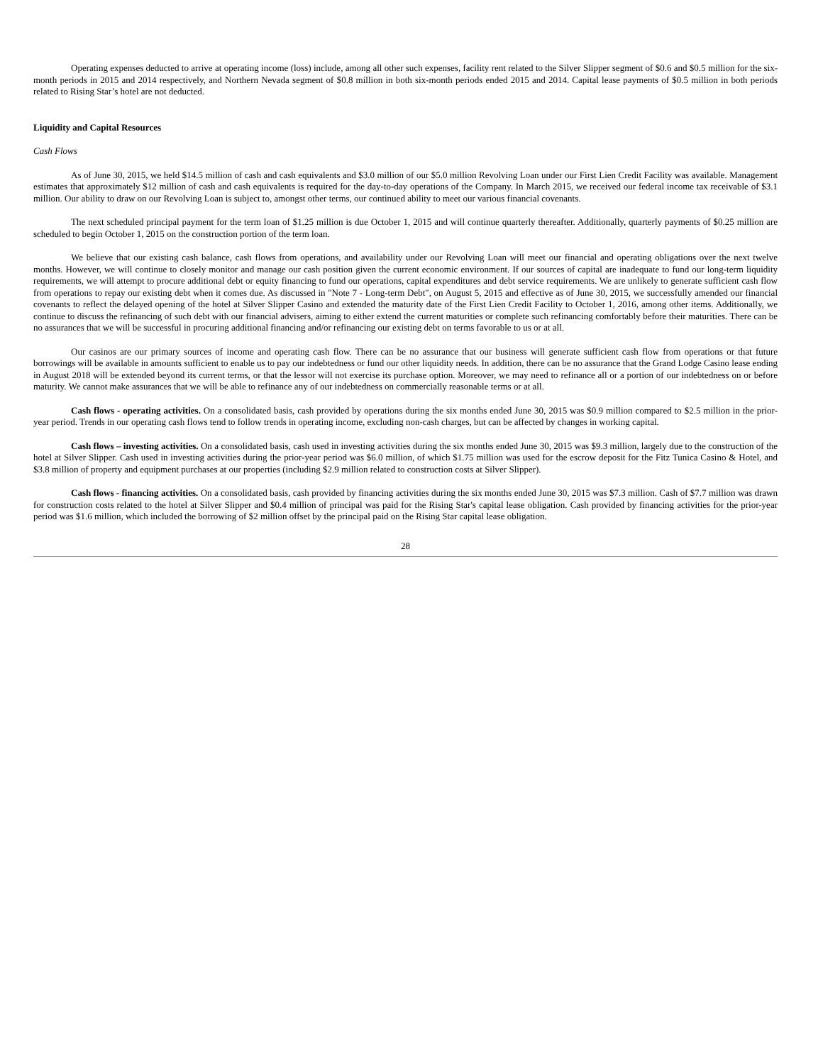Operating expenses deducted to arrive at operating income (loss) include, among all other such expenses, facility rent related to the Silver Slipper segment of $0.6 and $0.5 million for the six-month periods in 2015 and 2014 respectively, and Northern Nevada segment of $0.8 million in both six-month periods ended 2015 and 2014. Capital lease payments of $0.5 million in both periods related to Rising Star’s hotel are not deducted.
Liquidity and Capital Resources
Cash Flows
As of June 30, 2015, we held $14.5 million of cash and cash equivalents and $3.0 million of our $5.0 million Revolving Loan under our First Lien Credit Facility was available. Management estimates that approximately $12 million of cash and cash equivalents is required for the day-to-day operations of the Company. In March 2015, we received our federal income tax receivable of $3.1 million. Our ability to draw on our Revolving Loan is subject to, amongst other terms, our continued ability to meet our various financial covenants.
The next scheduled principal payment for the term loan of $1.25 million is due October 1, 2015 and will continue quarterly thereafter. Additionally, quarterly payments of $0.25 million are scheduled to begin October 1, 2015 on the construction portion of the term loan.
We believe that our existing cash balance, cash flows from operations, and availability under our Revolving Loan will meet our financial and operating obligations over the next twelve months. However, we will continue to closely monitor and manage our cash position given the current economic environment. If our sources of capital are inadequate to fund our long-term liquidity requirements, we will attempt to procure additional debt or equity financing to fund our operations, capital expenditures and debt service requirements. We are unlikely to generate sufficient cash flow from operations to repay our existing debt when it comes due. As discussed in "Note 7 - Long-term Debt", on August 5, 2015 and effective as of June 30, 2015, we successfully amended our financial covenants to reflect the delayed opening of the hotel at Silver Slipper Casino and extended the maturity date of the First Lien Credit Facility to October 1, 2016, among other items. Additionally, we continue to discuss the refinancing of such debt with our financial advisers, aiming to either extend the current maturities or complete such refinancing comfortably before their maturities. There can be no assurances that we will be successful in procuring additional financing and/or refinancing our existing debt on terms favorable to us or at all.
Our casinos are our primary sources of income and operating cash flow. There can be no assurance that our business will generate sufficient cash flow from operations or that future borrowings will be available in amounts sufficient to enable us to pay our indebtedness or fund our other liquidity needs. In addition, there can be no assurance that the Grand Lodge Casino lease ending in August 2018 will be extended beyond its current terms, or that the lessor will not exercise its purchase option. Moreover, we may need to refinance all or a portion of our indebtedness on or before maturity. We cannot make assurances that we will be able to refinance any of our indebtedness on commercially reasonable terms or at all.
Cash flows - operating activities. On a consolidated basis, cash provided by operations during the six months ended June 30, 2015 was $0.9 million compared to $2.5 million in the prior-year period. Trends in our operating cash flows tend to follow trends in operating income, excluding non-cash charges, but can be affected by changes in working capital.
Cash flows – investing activities. On a consolidated basis, cash used in investing activities during the six months ended June 30, 2015 was $9.3 million, largely due to the construction of the hotel at Silver Slipper. Cash used in investing activities during the prior-year period was $6.0 million, of which $1.75 million was used for the escrow deposit for the Fitz Tunica Casino & Hotel, and $3.8 million of property and equipment purchases at our properties (including $2.9 million related to construction costs at Silver Slipper).
Cash flows - financing activities. On a consolidated basis, cash provided by financing activities during the six months ended June 30, 2015 was $7.3 million. Cash of $7.7 million was drawn for construction costs related to the hotel at Silver Slipper and $0.4 million of principal was paid for the Rising Star's capital lease obligation. Cash provided by financing activities for the prior-year period was $1.6 million, which included the borrowing of $2 million offset by the principal paid on the Rising Star capital lease obligation.
28